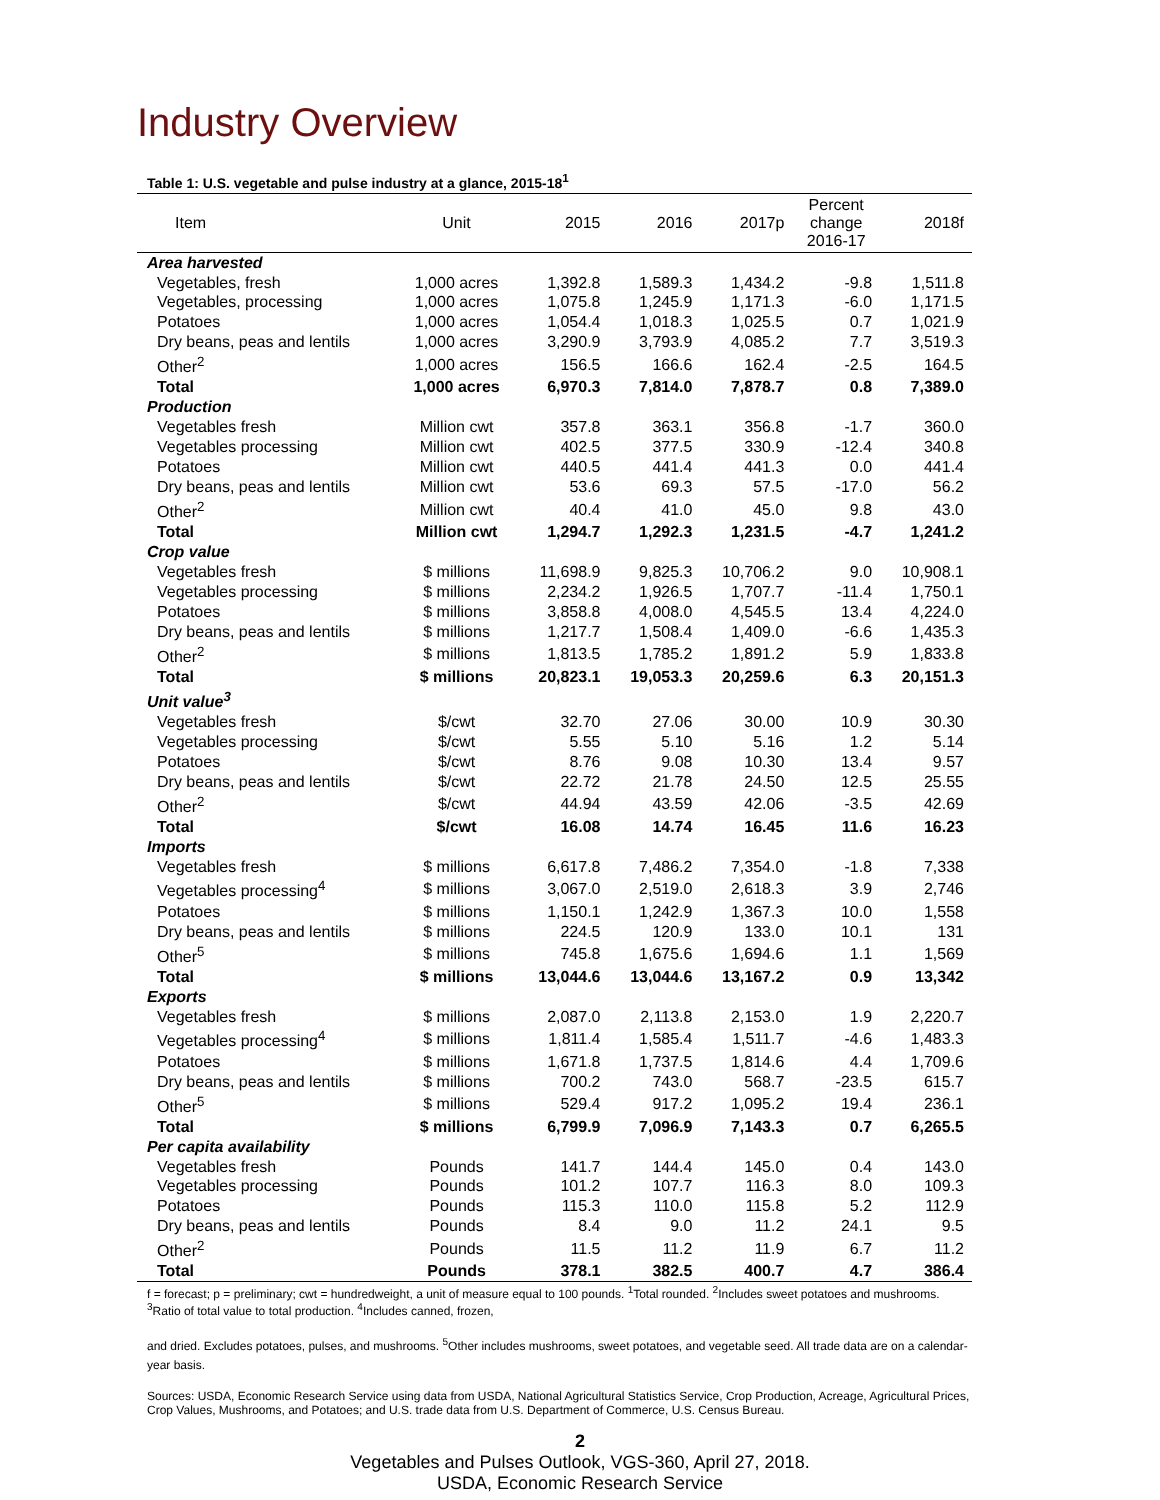Industry Overview
Table 1: U.S. vegetable and pulse industry at a glance, 2015-18<sup>1</sup>
| Item | Unit | 2015 | 2016 | 2017p | Percent change 2016-17 | 2018f |
| --- | --- | --- | --- | --- | --- | --- |
| Area harvested | | | | | | |
| Vegetables, fresh | 1,000 acres | 1,392.8 | 1,589.3 | 1,434.2 | -9.8 | 1,511.8 |
| Vegetables, processing | 1,000 acres | 1,075.8 | 1,245.9 | 1,171.3 | -6.0 | 1,171.5 |
| Potatoes | 1,000 acres | 1,054.4 | 1,018.3 | 1,025.5 | 0.7 | 1,021.9 |
| Dry beans, peas and lentils | 1,000 acres | 3,290.9 | 3,793.9 | 4,085.2 | 7.7 | 3,519.3 |
| Other<sup>2</sup> | 1,000 acres | 156.5 | 166.6 | 162.4 | -2.5 | 164.5 |
| Total | 1,000 acres | 6,970.3 | 7,814.0 | 7,878.7 | 0.8 | 7,389.0 |
| Production | | | | | | |
| Vegetables fresh | Million cwt | 357.8 | 363.1 | 356.8 | -1.7 | 360.0 |
| Vegetables processing | Million cwt | 402.5 | 377.5 | 330.9 | -12.4 | 340.8 |
| Potatoes | Million cwt | 440.5 | 441.4 | 441.3 | 0.0 | 441.4 |
| Dry beans, peas and lentils | Million cwt | 53.6 | 69.3 | 57.5 | -17.0 | 56.2 |
| Other<sup>2</sup> | Million cwt | 40.4 | 41.0 | 45.0 | 9.8 | 43.0 |
| Total | Million cwt | 1,294.7 | 1,292.3 | 1,231.5 | -4.7 | 1,241.2 |
| Crop value | | | | | | |
| Vegetables fresh | $ millions | 11,698.9 | 9,825.3 | 10,706.2 | 9.0 | 10,908.1 |
| Vegetables processing | $ millions | 2,234.2 | 1,926.5 | 1,707.7 | -11.4 | 1,750.1 |
| Potatoes | $ millions | 3,858.8 | 4,008.0 | 4,545.5 | 13.4 | 4,224.0 |
| Dry beans, peas and lentils | $ millions | 1,217.7 | 1,508.4 | 1,409.0 | -6.6 | 1,435.3 |
| Other<sup>2</sup> | $ millions | 1,813.5 | 1,785.2 | 1,891.2 | 5.9 | 1,833.8 |
| Total | $ millions | 20,823.1 | 19,053.3 | 20,259.6 | 6.3 | 20,151.3 |
| Unit value<sup>3</sup> | | | | | | |
| Vegetables fresh | $/cwt | 32.70 | 27.06 | 30.00 | 10.9 | 30.30 |
| Vegetables processing | $/cwt | 5.55 | 5.10 | 5.16 | 1.2 | 5.14 |
| Potatoes | $/cwt | 8.76 | 9.08 | 10.30 | 13.4 | 9.57 |
| Dry beans, peas and lentils | $/cwt | 22.72 | 21.78 | 24.50 | 12.5 | 25.55 |
| Other<sup>2</sup> | $/cwt | 44.94 | 43.59 | 42.06 | -3.5 | 42.69 |
| Total | $/cwt | 16.08 | 14.74 | 16.45 | 11.6 | 16.23 |
| Imports | | | | | | |
| Vegetables fresh | $ millions | 6,617.8 | 7,486.2 | 7,354.0 | -1.8 | 7,338 |
| Vegetables processing<sup>4</sup> | $ millions | 3,067.0 | 2,519.0 | 2,618.3 | 3.9 | 2,746 |
| Potatoes | $ millions | 1,150.1 | 1,242.9 | 1,367.3 | 10.0 | 1,558 |
| Dry beans, peas and lentils | $ millions | 224.5 | 120.9 | 133.0 | 10.1 | 131 |
| Other<sup>5</sup> | $ millions | 745.8 | 1,675.6 | 1,694.6 | 1.1 | 1,569 |
| Total | $ millions | 13,044.6 | 13,044.6 | 13,167.2 | 0.9 | 13,342 |
| Exports | | | | | | |
| Vegetables fresh | $ millions | 2,087.0 | 2,113.8 | 2,153.0 | 1.9 | 2,220.7 |
| Vegetables processing<sup>4</sup> | $ millions | 1,811.4 | 1,585.4 | 1,511.7 | -4.6 | 1,483.3 |
| Potatoes | $ millions | 1,671.8 | 1,737.5 | 1,814.6 | 4.4 | 1,709.6 |
| Dry beans, peas and lentils | $ millions | 700.2 | 743.0 | 568.7 | -23.5 | 615.7 |
| Other<sup>5</sup> | $ millions | 529.4 | 917.2 | 1,095.2 | 19.4 | 236.1 |
| Total | $ millions | 6,799.9 | 7,096.9 | 7,143.3 | 0.7 | 6,265.5 |
| Per capita availability | | | | | | |
| Vegetables fresh | Pounds | 141.7 | 144.4 | 145.0 | 0.4 | 143.0 |
| Vegetables processing | Pounds | 101.2 | 107.7 | 116.3 | 8.0 | 109.3 |
| Potatoes | Pounds | 115.3 | 110.0 | 115.8 | 5.2 | 112.9 |
| Dry beans, peas and lentils | Pounds | 8.4 | 9.0 | 11.2 | 24.1 | 9.5 |
| Other<sup>2</sup> | Pounds | 11.5 | 11.2 | 11.9 | 6.7 | 11.2 |
| Total | Pounds | 378.1 | 382.5 | 400.7 | 4.7 | 386.4 |
f = forecast; p = preliminary; cwt = hundredweight, a unit of measure equal to 100 pounds. <sup>1</sup>Total rounded. <sup>2</sup>Includes sweet potatoes and mushrooms. <sup>3</sup>Ratio of total value to total production. <sup>4</sup>Includes canned, frozen,
and dried. Excludes potatoes, pulses, and mushrooms. <sup>5</sup>Other includes mushrooms, sweet potatoes, and vegetable seed. All trade data are on a calendar-year basis.
Sources: USDA, Economic Research Service using data from USDA, National Agricultural Statistics Service, Crop Production, Acreage, Agricultural Prices, Crop Values, Mushrooms, and Potatoes; and U.S. trade data from U.S. Department of Commerce, U.S. Census Bureau.
2
Vegetables and Pulses Outlook, VGS-360, April 27, 2018.
USDA, Economic Research Service